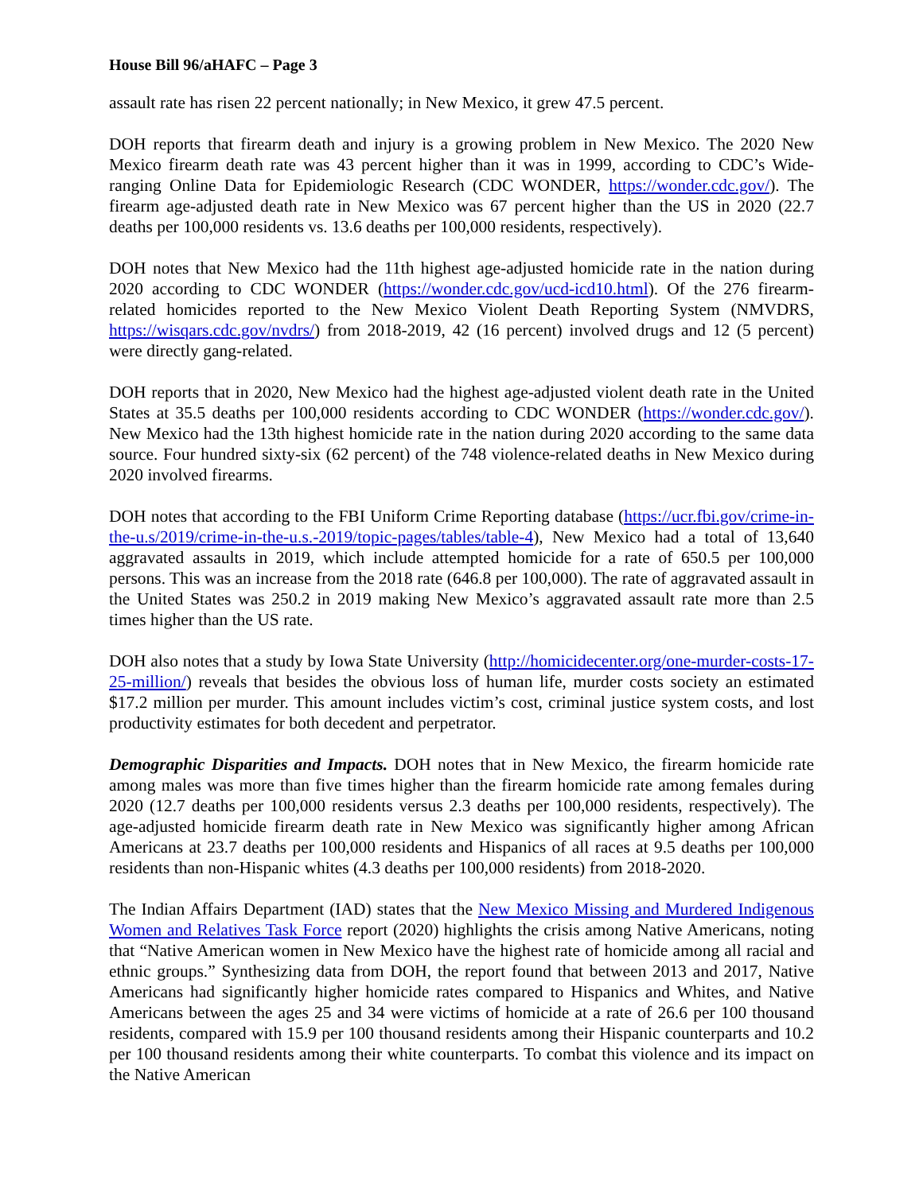House Bill 96/aHAFC – Page 3
assault rate has risen 22 percent nationally; in New Mexico, it grew 47.5 percent.
DOH reports that firearm death and injury is a growing problem in New Mexico. The 2020 New Mexico firearm death rate was 43 percent higher than it was in 1999, according to CDC’s Wide-ranging Online Data for Epidemiologic Research (CDC WONDER, https://wonder.cdc.gov/). The firearm age-adjusted death rate in New Mexico was 67 percent higher than the US in 2020 (22.7 deaths per 100,000 residents vs. 13.6 deaths per 100,000 residents, respectively).
DOH notes that New Mexico had the 11th highest age-adjusted homicide rate in the nation during 2020 according to CDC WONDER (https://wonder.cdc.gov/ucd-icd10.html). Of the 276 firearm-related homicides reported to the New Mexico Violent Death Reporting System (NMVDRS, https://wisqars.cdc.gov/nvdrs/) from 2018-2019, 42 (16 percent) involved drugs and 12 (5 percent) were directly gang-related.
DOH reports that in 2020, New Mexico had the highest age-adjusted violent death rate in the United States at 35.5 deaths per 100,000 residents according to CDC WONDER (https://wonder.cdc.gov/). New Mexico had the 13th highest homicide rate in the nation during 2020 according to the same data source. Four hundred sixty-six (62 percent) of the 748 violence-related deaths in New Mexico during 2020 involved firearms.
DOH notes that according to the FBI Uniform Crime Reporting database (https://ucr.fbi.gov/crime-in-the-u.s/2019/crime-in-the-u.s.-2019/topic-pages/tables/table-4), New Mexico had a total of 13,640 aggravated assaults in 2019, which include attempted homicide for a rate of 650.5 per 100,000 persons. This was an increase from the 2018 rate (646.8 per 100,000). The rate of aggravated assault in the United States was 250.2 in 2019 making New Mexico’s aggravated assault rate more than 2.5 times higher than the US rate.
DOH also notes that a study by Iowa State University (http://homicidecenter.org/one-murder-costs-17-25-million/) reveals that besides the obvious loss of human life, murder costs society an estimated $17.2 million per murder. This amount includes victim’s cost, criminal justice system costs, and lost productivity estimates for both decedent and perpetrator.
Demographic Disparities and Impacts. DOH notes that in New Mexico, the firearm homicide rate among males was more than five times higher than the firearm homicide rate among females during 2020 (12.7 deaths per 100,000 residents versus 2.3 deaths per 100,000 residents, respectively). The age-adjusted homicide firearm death rate in New Mexico was significantly higher among African Americans at 23.7 deaths per 100,000 residents and Hispanics of all races at 9.5 deaths per 100,000 residents than non-Hispanic whites (4.3 deaths per 100,000 residents) from 2018-2020.
The Indian Affairs Department (IAD) states that the New Mexico Missing and Murdered Indigenous Women and Relatives Task Force report (2020) highlights the crisis among Native Americans, noting that “Native American women in New Mexico have the highest rate of homicide among all racial and ethnic groups.” Synthesizing data from DOH, the report found that between 2013 and 2017, Native Americans had significantly higher homicide rates compared to Hispanics and Whites, and Native Americans between the ages 25 and 34 were victims of homicide at a rate of 26.6 per 100 thousand residents, compared with 15.9 per 100 thousand residents among their Hispanic counterparts and 10.2 per 100 thousand residents among their white counterparts. To combat this violence and its impact on the Native American